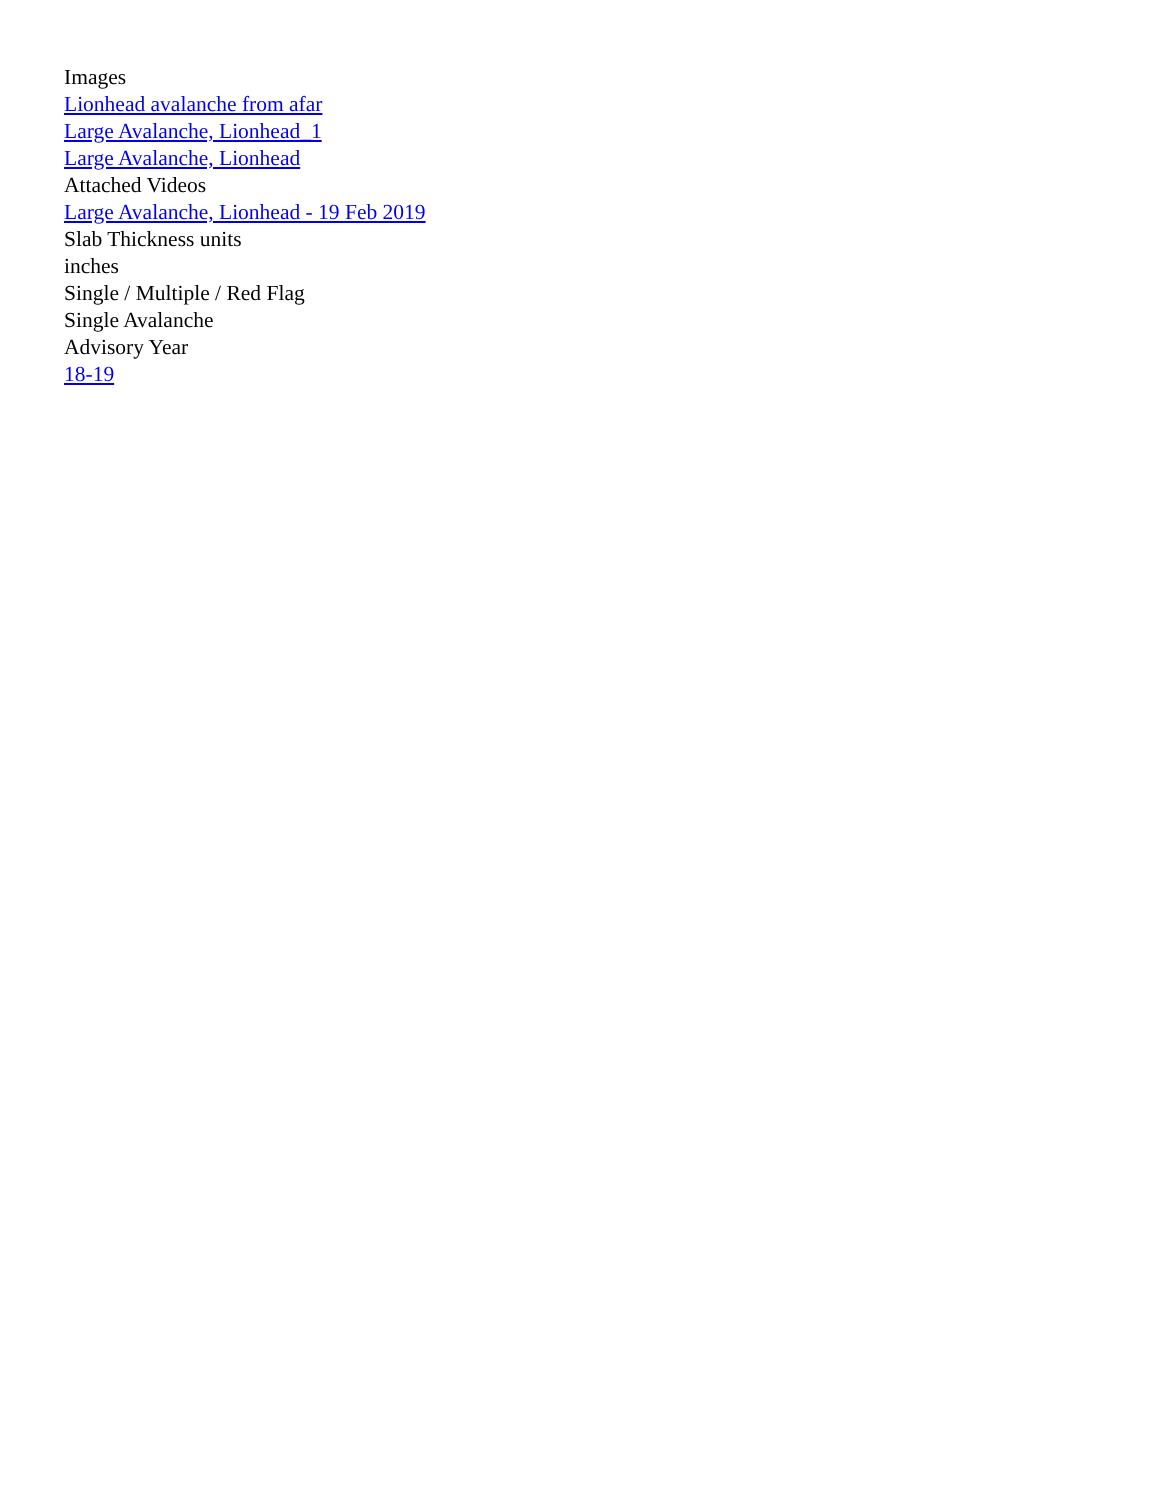Images
Lionhead avalanche from afar
Large Avalanche, Lionhead_1
Large Avalanche, Lionhead
Attached Videos
Large Avalanche, Lionhead - 19 Feb 2019
Slab Thickness units
inches
Single / Multiple / Red Flag
Single Avalanche
Advisory Year
18-19